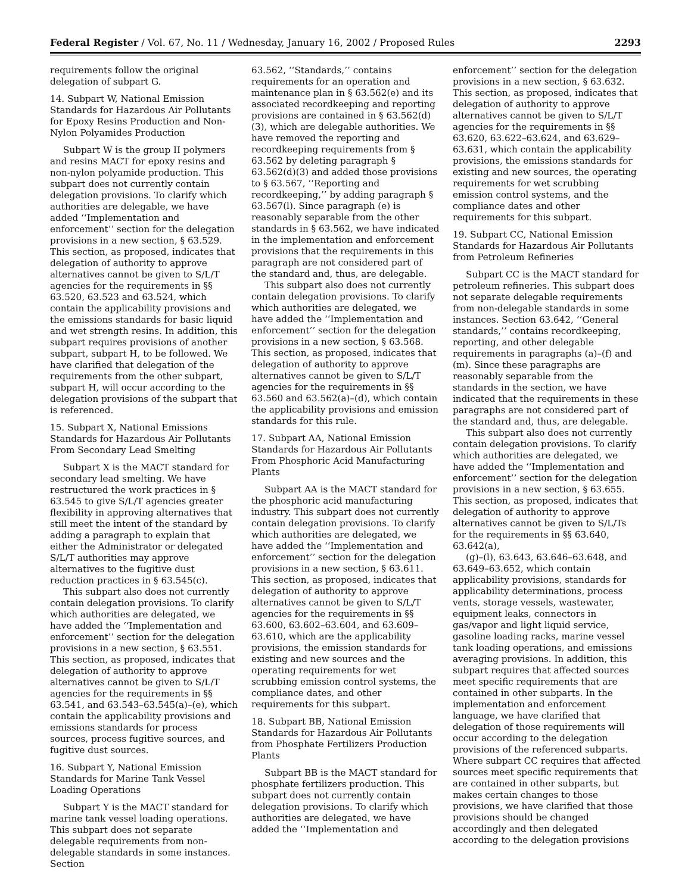Federal Register / Vol. 67, No. 11 / Wednesday, January 16, 2002 / Proposed Rules 2293
requirements follow the original delegation of subpart G.
14. Subpart W, National Emission Standards for Hazardous Air Pollutants for Epoxy Resins Production and Non-Nylon Polyamides Production
Subpart W is the group II polymers and resins MACT for epoxy resins and non-nylon polyamide production. This subpart does not currently contain delegation provisions. To clarify which authorities are delegable, we have added ‘‘Implementation and enforcement’’ section for the delegation provisions in a new section, § 63.529. This section, as proposed, indicates that delegation of authority to approve alternatives cannot be given to S/L/T agencies for the requirements in §§ 63.520, 63.523 and 63.524, which contain the applicability provisions and the emissions standards for basic liquid and wet strength resins. In addition, this subpart requires provisions of another subpart, subpart H, to be followed. We have clarified that delegation of the requirements from the other subpart, subpart H, will occur according to the delegation provisions of the subpart that is referenced.
15. Subpart X, National Emissions Standards for Hazardous Air Pollutants From Secondary Lead Smelting
Subpart X is the MACT standard for secondary lead smelting. We have restructured the work practices in § 63.545 to give S/L/T agencies greater flexibility in approving alternatives that still meet the intent of the standard by adding a paragraph to explain that either the Administrator or delegated S/L/T authorities may approve alternatives to the fugitive dust reduction practices in § 63.545(c).
This subpart also does not currently contain delegation provisions. To clarify which authorities are delegated, we have added the ‘‘Implementation and enforcement’’ section for the delegation provisions in a new section, § 63.551. This section, as proposed, indicates that delegation of authority to approve alternatives cannot be given to S/L/T agencies for the requirements in §§ 63.541, and 63.543–63.545(a)–(e), which contain the applicability provisions and emissions standards for process sources, process fugitive sources, and fugitive dust sources.
16. Subpart Y, National Emission Standards for Marine Tank Vessel Loading Operations
Subpart Y is the MACT standard for marine tank vessel loading operations. This subpart does not separate delegable requirements from non-delegable standards in some instances. Section
63.562, ‘‘Standards,’’ contains requirements for an operation and maintenance plan in § 63.562(e) and its associated recordkeeping and reporting provisions are contained in § 63.562(d)(3), which are delegable authorities. We have removed the reporting and recordkeeping requirements from § 63.562 by deleting paragraph § 63.562(d)(3) and added those provisions to § 63.567, ‘‘Reporting and recordkeeping,’’ by adding paragraph § 63.567(l). Since paragraph (e) is reasonably separable from the other standards in § 63.562, we have indicated in the implementation and enforcement provisions that the requirements in this paragraph are not considered part of the standard and, thus, are delegable.
This subpart also does not currently contain delegation provisions. To clarify which authorities are delegated, we have added the ‘‘Implementation and enforcement’’ section for the delegation provisions in a new section, § 63.568. This section, as proposed, indicates that delegation of authority to approve alternatives cannot be given to S/L/T agencies for the requirements in §§ 63.560 and 63.562(a)–(d), which contain the applicability provisions and emission standards for this rule.
17. Subpart AA, National Emission Standards for Hazardous Air Pollutants From Phosphoric Acid Manufacturing Plants
Subpart AA is the MACT standard for the phosphoric acid manufacturing industry. This subpart does not currently contain delegation provisions. To clarify which authorities are delegated, we have added the ‘‘Implementation and enforcement’’ section for the delegation provisions in a new section, § 63.611. This section, as proposed, indicates that delegation of authority to approve alternatives cannot be given to S/L/T agencies for the requirements in §§ 63.600, 63.602–63.604, and 63.609–63.610, which are the applicability provisions, the emission standards for existing and new sources and the operating requirements for wet scrubbing emission control systems, the compliance dates, and other requirements for this subpart.
18. Subpart BB, National Emission Standards for Hazardous Air Pollutants from Phosphate Fertilizers Production Plants
Subpart BB is the MACT standard for phosphate fertilizers production. This subpart does not currently contain delegation provisions. To clarify which authorities are delegated, we have added the ‘‘Implementation and
enforcement’’ section for the delegation provisions in a new section, § 63.632. This section, as proposed, indicates that delegation of authority to approve alternatives cannot be given to S/L/T agencies for the requirements in §§ 63.620, 63.622–63.624, and 63.629–63.631, which contain the applicability provisions, the emissions standards for existing and new sources, the operating requirements for wet scrubbing emission control systems, and the compliance dates and other requirements for this subpart.
19. Subpart CC, National Emission Standards for Hazardous Air Pollutants from Petroleum Refineries
Subpart CC is the MACT standard for petroleum refineries. This subpart does not separate delegable requirements from non-delegable standards in some instances. Section 63.642, ‘‘General standards,’’ contains recordkeeping, reporting, and other delegable requirements in paragraphs (a)–(f) and (m). Since these paragraphs are reasonably separable from the standards in the section, we have indicated that the requirements in these paragraphs are not considered part of the standard and, thus, are delegable.
This subpart also does not currently contain delegation provisions. To clarify which authorities are delegated, we have added the ‘‘Implementation and enforcement’’ section for the delegation provisions in a new section, § 63.655. This section, as proposed, indicates that delegation of authority to approve alternatives cannot be given to S/L/Ts for the requirements in §§ 63.640, 63.642(a),
(g)–(l), 63.643, 63.646–63.648, and 63.649–63.652, which contain applicability provisions, standards for applicability determinations, process vents, storage vessels, wastewater, equipment leaks, connectors in gas/vapor and light liquid service, gasoline loading racks, marine vessel tank loading operations, and emissions averaging provisions. In addition, this subpart requires that affected sources meet specific requirements that are contained in other subparts. In the implementation and enforcement language, we have clarified that delegation of those requirements will occur according to the delegation provisions of the referenced subparts. Where subpart CC requires that affected sources meet specific requirements that are contained in other subparts, but makes certain changes to those provisions, we have clarified that those provisions should be changed accordingly and then delegated according to the delegation provisions